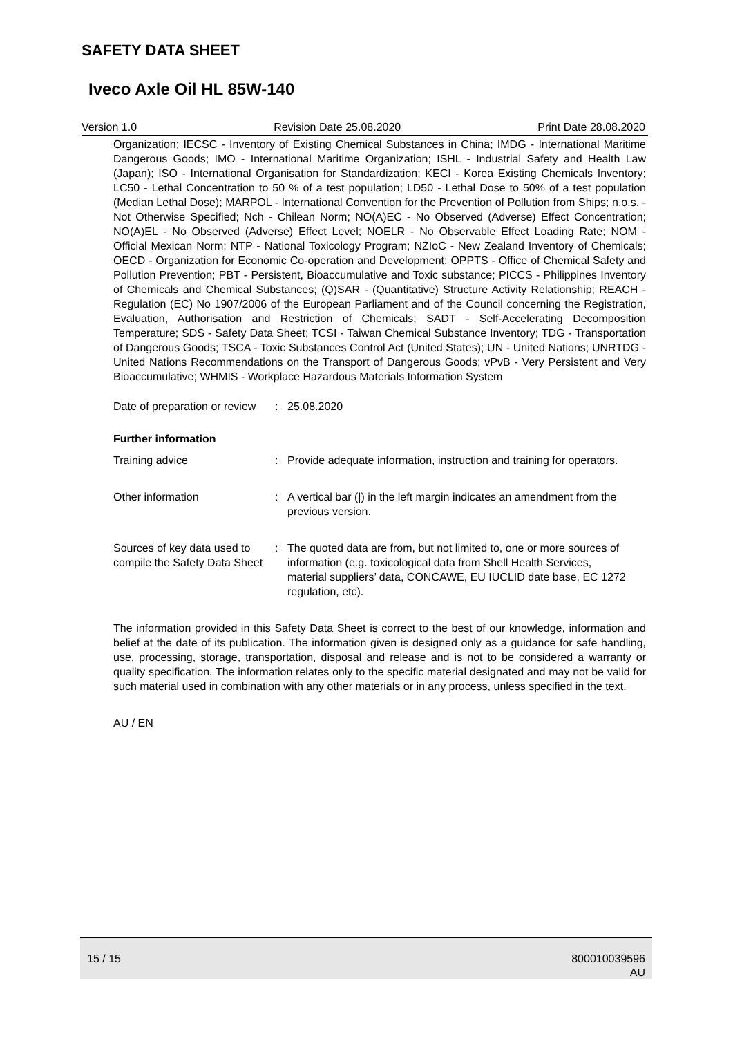SAFETY DATA SHEET
Iveco Axle Oil HL 85W-140
Version 1.0 Revision Date 25.08.2020 Print Date 28.08.2020
Organization; IECSC - Inventory of Existing Chemical Substances in China; IMDG - International Maritime Dangerous Goods; IMO - International Maritime Organization; ISHL - Industrial Safety and Health Law (Japan); ISO - International Organisation for Standardization; KECI - Korea Existing Chemicals Inventory; LC50 - Lethal Concentration to 50 % of a test population; LD50 - Lethal Dose to 50% of a test population (Median Lethal Dose); MARPOL - International Convention for the Prevention of Pollution from Ships; n.o.s. - Not Otherwise Specified; Nch - Chilean Norm; NO(A)EC - No Observed (Adverse) Effect Concentration; NO(A)EL - No Observed (Adverse) Effect Level; NOELR - No Observable Effect Loading Rate; NOM - Official Mexican Norm; NTP - National Toxicology Program; NZIoC - New Zealand Inventory of Chemicals; OECD - Organization for Economic Co-operation and Development; OPPTS - Office of Chemical Safety and Pollution Prevention; PBT - Persistent, Bioaccumulative and Toxic substance; PICCS - Philippines Inventory of Chemicals and Chemical Substances; (Q)SAR - (Quantitative) Structure Activity Relationship; REACH - Regulation (EC) No 1907/2006 of the European Parliament and of the Council concerning the Registration, Evaluation, Authorisation and Restriction of Chemicals; SADT - Self-Accelerating Decomposition Temperature; SDS - Safety Data Sheet; TCSI - Taiwan Chemical Substance Inventory; TDG - Transportation of Dangerous Goods; TSCA - Toxic Substances Control Act (United States); UN - United Nations; UNRTDG - United Nations Recommendations on the Transport of Dangerous Goods; vPvB - Very Persistent and Very Bioaccumulative; WHMIS - Workplace Hazardous Materials Information System
Date of preparation or review
: 25.08.2020
Further information
Training advice : Provide adequate information, instruction and training for operators.
Other information : A vertical bar (|) in the left margin indicates an amendment from the previous version.
Sources of key data used to compile the Safety Data Sheet
: The quoted data are from, but not limited to, one or more sources of information (e.g. toxicological data from Shell Health Services, material suppliers’ data, CONCAWE, EU IUCLID date base, EC 1272 regulation, etc).
The information provided in this Safety Data Sheet is correct to the best of our knowledge, information and belief at the date of its publication. The information given is designed only as a guidance for safe handling, use, processing, storage, transportation, disposal and release and is not to be considered a warranty or quality specification. The information relates only to the specific material designated and may not be valid for such material used in combination with any other materials or in any process, unless specified in the text.
AU / EN
15 / 15 800010039596
AU